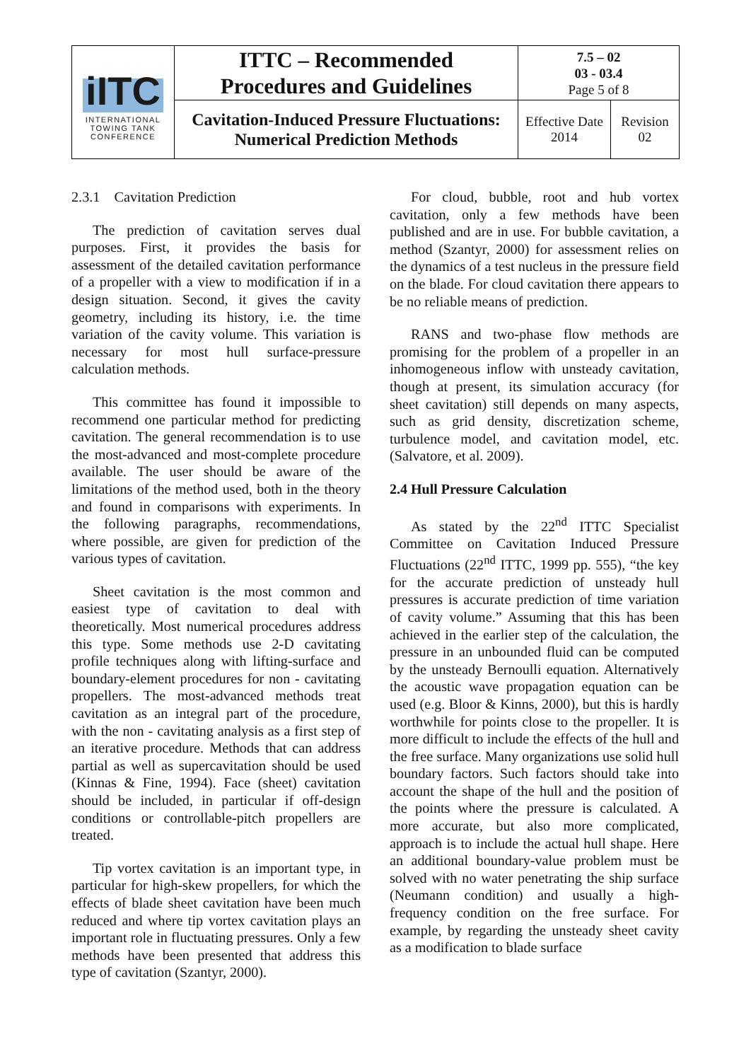| iITC INTERNATIONAL TOWING TANK CONFERENCE | ITTC – Recommended Procedures and Guidelines | 7.5 – 02 03 - 03.4 Page 5 of 8 | |
| | Cavitation-Induced Pressure Fluctuations: Numerical Prediction Methods | Effective Date 2014 | Revision 02 |
2.3.1 Cavitation Prediction
The prediction of cavitation serves dual purposes. First, it provides the basis for assessment of the detailed cavitation performance of a propeller with a view to modification if in a design situation. Second, it gives the cavity geometry, including its history, i.e. the time variation of the cavity volume. This variation is necessary for most hull surface-pressure calculation methods.
This committee has found it impossible to recommend one particular method for predicting cavitation. The general recommendation is to use the most-advanced and most-complete procedure available. The user should be aware of the limitations of the method used, both in the theory and found in comparisons with experiments. In the following paragraphs, recommendations, where possible, are given for prediction of the various types of cavitation.
Sheet cavitation is the most common and easiest type of cavitation to deal with theoretically. Most numerical procedures address this type. Some methods use 2-D cavitating profile techniques along with lifting-surface and boundary-element procedures for non - cavitating propellers. The most-advanced methods treat cavitation as an integral part of the procedure, with the non - cavitating analysis as a first step of an iterative procedure. Methods that can address partial as well as supercavitation should be used (Kinnas & Fine, 1994). Face (sheet) cavitation should be included, in particular if off-design conditions or controllable-pitch propellers are treated.
Tip vortex cavitation is an important type, in particular for high-skew propellers, for which the effects of blade sheet cavitation have been much reduced and where tip vortex cavitation plays an important role in fluctuating pressures. Only a few methods have been presented that address this type of cavitation (Szantyr, 2000).
For cloud, bubble, root and hub vortex cavitation, only a few methods have been published and are in use. For bubble cavitation, a method (Szantyr, 2000) for assessment relies on the dynamics of a test nucleus in the pressure field on the blade. For cloud cavitation there appears to be no reliable means of prediction.
RANS and two-phase flow methods are promising for the problem of a propeller in an inhomogeneous inflow with unsteady cavitation, though at present, its simulation accuracy (for sheet cavitation) still depends on many aspects, such as grid density, discretization scheme, turbulence model, and cavitation model, etc. (Salvatore, et al. 2009).
2.4 Hull Pressure Calculation
As stated by the 22<sup>nd</sup> ITTC Specialist Committee on Cavitation Induced Pressure Fluctuations (22<sup>nd</sup> ITTC, 1999 pp. 555), “the key for the accurate prediction of unsteady hull pressures is accurate prediction of time variation of cavity volume.” Assuming that this has been achieved in the earlier step of the calculation, the pressure in an unbounded fluid can be computed by the unsteady Bernoulli equation. Alternatively the acoustic wave propagation equation can be used (e.g. Bloor & Kinns, 2000), but this is hardly worthwhile for points close to the propeller. It is more difficult to include the effects of the hull and the free surface. Many organizations use solid hull boundary factors. Such factors should take into account the shape of the hull and the position of the points where the pressure is calculated. A more accurate, but also more complicated, approach is to include the actual hull shape. Here an additional boundary-value problem must be solved with no water penetrating the ship surface (Neumann condition) and usually a high-frequency condition on the free surface. For example, by regarding the unsteady sheet cavity as a modification to blade surface